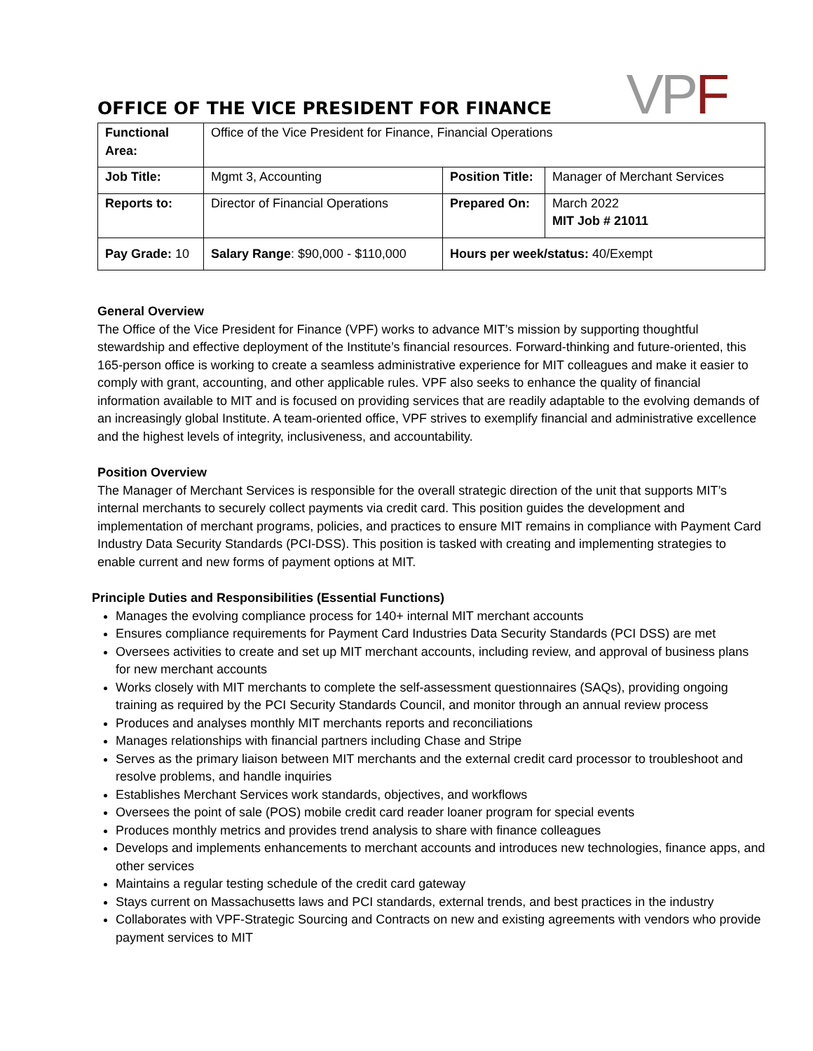OFFICE OF THE VICE PRESIDENT FOR FINANCE
VPF
| Functional Area: | Office of the Vice President for Finance, Financial Operations | | |
| Job Title: | Mgmt 3, Accounting | Position Title: | Manager of Merchant Services |
| Reports to: | Director of Financial Operations | Prepared On: | March 2022 MIT Job # 21011 |
| Pay Grade: 10 | Salary Range : $90,000 - $110,000 | Hours per week/status: 40/Exempt | |
General Overview
The Office of the Vice President for Finance (VPF) works to advance MIT’s mission by supporting thoughtful stewardship and effective deployment of the Institute’s financial resources. Forward-thinking and future-oriented, this 165-person office is working to create a seamless administrative experience for MIT colleagues and make it easier to comply with grant, accounting, and other applicable rules. VPF also seeks to enhance the quality of financial information available to MIT and is focused on providing services that are readily adaptable to the evolving demands of an increasingly global Institute. A team-oriented office, VPF strives to exemplify financial and administrative excellence and the highest levels of integrity, inclusiveness, and accountability.
Position Overview
The Manager of Merchant Services is responsible for the overall strategic direction of the unit that supports MIT’s internal merchants to securely collect payments via credit card. This position guides the development and implementation of merchant programs, policies, and practices to ensure MIT remains in compliance with Payment Card Industry Data Security Standards (PCI-DSS). This position is tasked with creating and implementing strategies to enable current and new forms of payment options at MIT.
Principle Duties and Responsibilities (Essential Functions)
Manages the evolving compliance process for 140+ internal MIT merchant accounts
Ensures compliance requirements for Payment Card Industries Data Security Standards (PCI DSS) are met
Oversees activities to create and set up MIT merchant accounts, including review, and approval of business plans for new merchant accounts
Works closely with MIT merchants to complete the self-assessment questionnaires (SAQs), providing ongoing training as required by the PCI Security Standards Council, and monitor through an annual review process
Produces and analyses monthly MIT merchants reports and reconciliations
Manages relationships with financial partners including Chase and Stripe
Serves as the primary liaison between MIT merchants and the external credit card processor to troubleshoot and resolve problems, and handle inquiries
Establishes Merchant Services work standards, objectives, and workflows
Oversees the point of sale (POS) mobile credit card reader loaner program for special events
Produces monthly metrics and provides trend analysis to share with finance colleagues
Develops and implements enhancements to merchant accounts and introduces new technologies, finance apps, and other services
Maintains a regular testing schedule of the credit card gateway
Stays current on Massachusetts laws and PCI standards, external trends, and best practices in the industry
Collaborates with VPF-Strategic Sourcing and Contracts on new and existing agreements with vendors who provide payment services to MIT